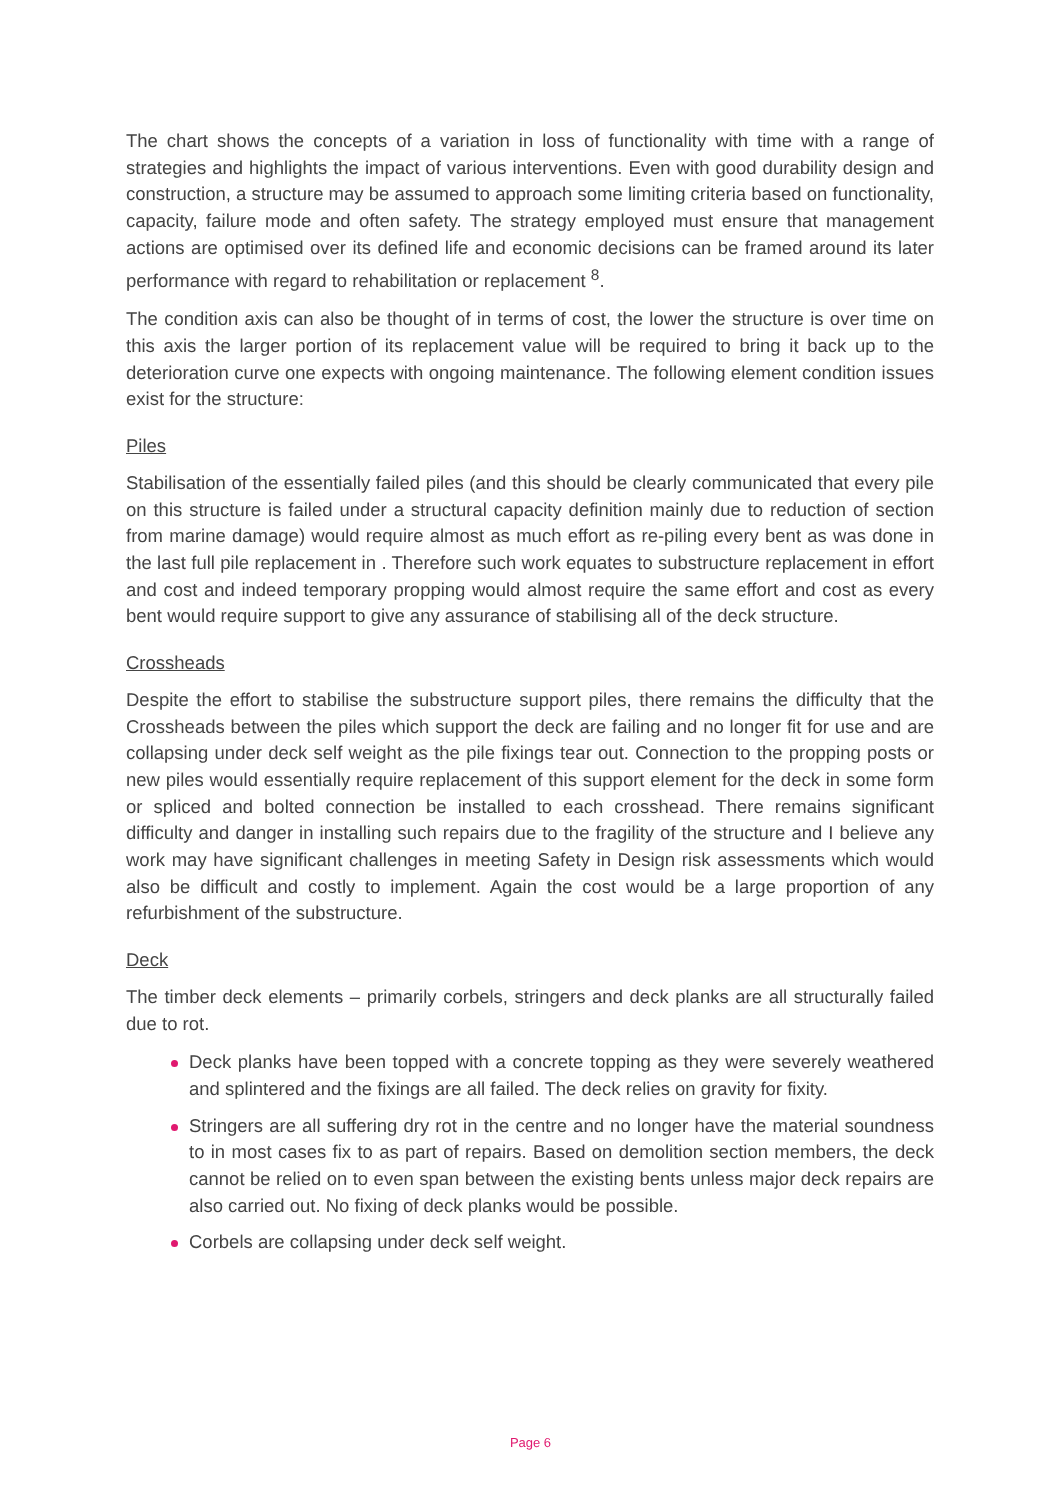The chart shows the concepts of a variation in loss of functionality with time with a range of strategies and highlights the impact of various interventions. Even with good durability design and construction, a structure may be assumed to approach some limiting criteria based on functionality, capacity, failure mode and often safety. The strategy employed must ensure that management actions are optimised over its defined life and economic decisions can be framed around its later performance with regard to rehabilitation or replacement <sup>8</sup>.
The condition axis can also be thought of in terms of cost, the lower the structure is over time on this axis the larger portion of its replacement value will be required to bring it back up to the deterioration curve one expects with ongoing maintenance. The following element condition issues exist for the structure:
Piles
Stabilisation of the essentially failed piles (and this should be clearly communicated that every pile on this structure is failed under a structural capacity definition mainly due to reduction of section from marine damage) would require almost as much effort as re-piling every bent as was done in the last full pile replacement in . Therefore such work equates to substructure replacement in effort and cost and indeed temporary propping would almost require the same effort and cost as every bent would require support to give any assurance of stabilising all of the deck structure.
Crossheads
Despite the effort to stabilise the substructure support piles, there remains the difficulty that the Crossheads between the piles which support the deck are failing and no longer fit for use and are collapsing under deck self weight as the pile fixings tear out. Connection to the propping posts or new piles would essentially require replacement of this support element for the deck in some form or spliced and bolted connection be installed to each crosshead. There remains significant difficulty and danger in installing such repairs due to the fragility of the structure and I believe any work may have significant challenges in meeting Safety in Design risk assessments which would also be difficult and costly to implement. Again the cost would be a large proportion of any refurbishment of the substructure.
Deck
The timber deck elements – primarily corbels, stringers and deck planks are all structurally failed due to rot.
Deck planks have been topped with a concrete topping as they were severely weathered and splintered and the fixings are all failed. The deck relies on gravity for fixity.
Stringers are all suffering dry rot in the centre and no longer have the material soundness to in most cases fix to as part of repairs. Based on demolition section members, the deck cannot be relied on to even span between the existing bents unless major deck repairs are also carried out. No fixing of deck planks would be possible.
Corbels are collapsing under deck self weight.
Page 6